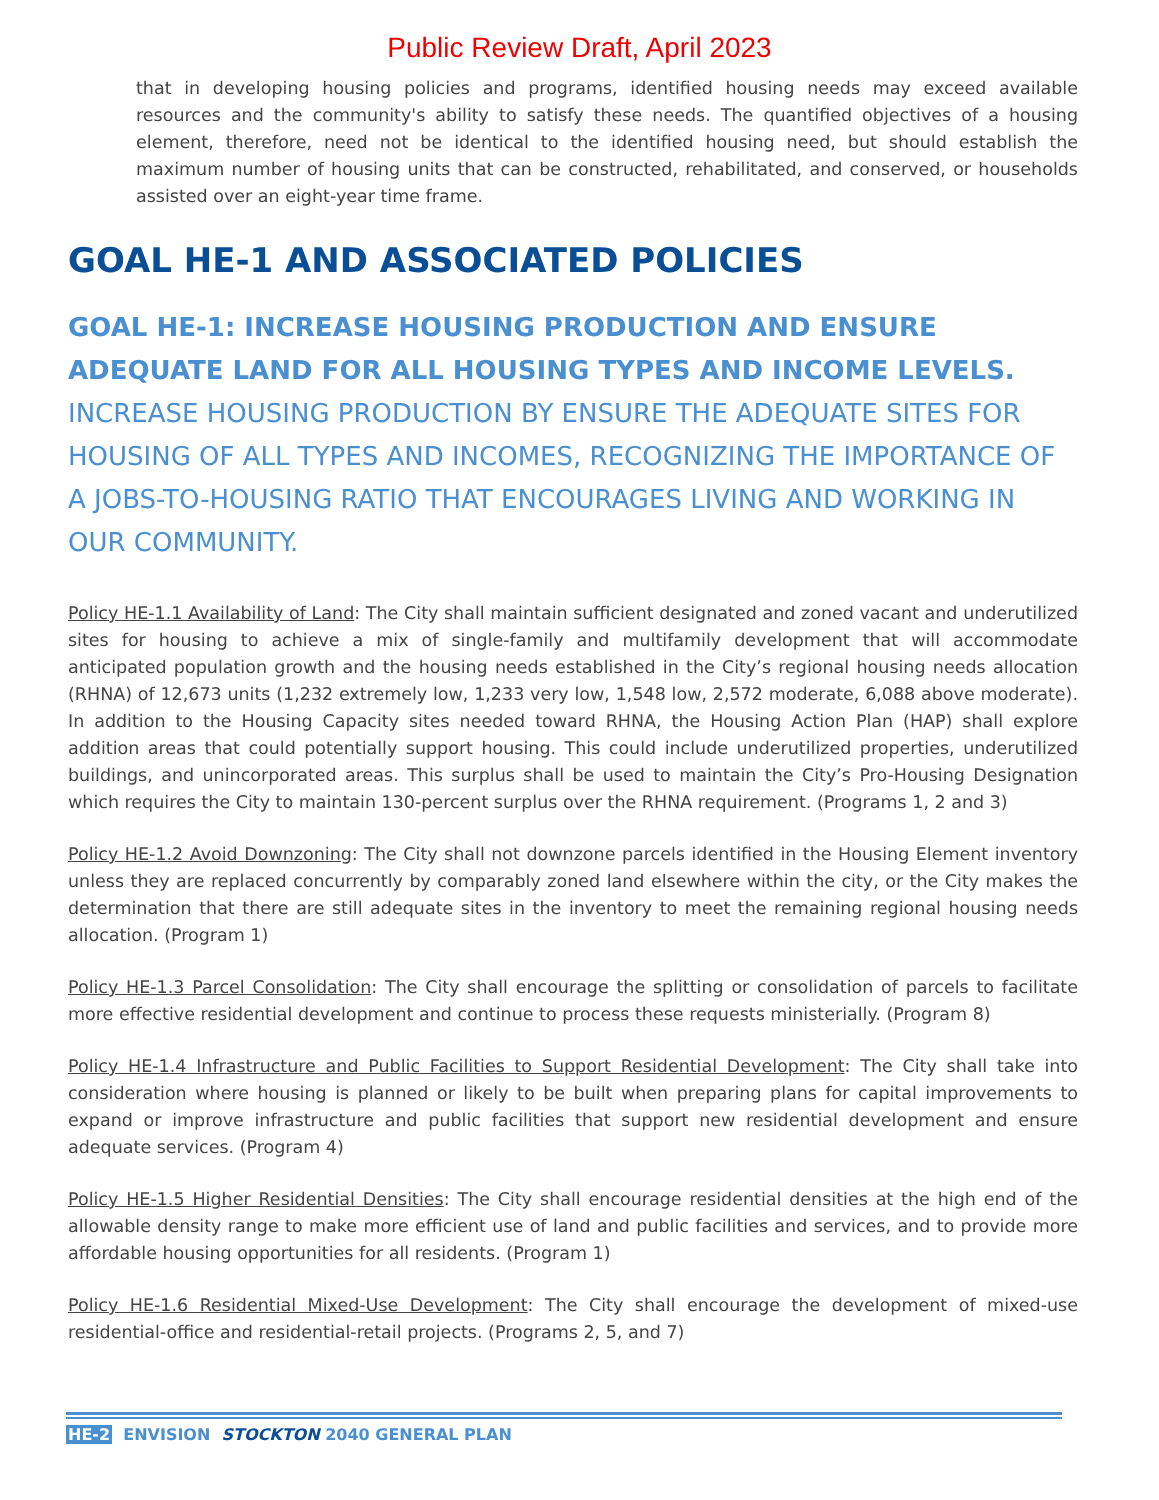Public Review Draft, April 2023
that in developing housing policies and programs, identified housing needs may exceed available resources and the community's ability to satisfy these needs. The quantified objectives of a housing element, therefore, need not be identical to the identified housing need, but should establish the maximum number of housing units that can be constructed, rehabilitated, and conserved, or households assisted over an eight-year time frame.
GOAL HE-1 AND ASSOCIATED POLICIES
GOAL HE-1: INCREASE HOUSING PRODUCTION AND ENSURE ADEQUATE LAND FOR ALL HOUSING TYPES AND INCOME LEVELS. INCREASE HOUSING PRODUCTION BY ENSURE THE ADEQUATE SITES FOR HOUSING OF ALL TYPES AND INCOMES, RECOGNIZING THE IMPORTANCE OF A JOBS-TO-HOUSING RATIO THAT ENCOURAGES LIVING AND WORKING IN OUR COMMUNITY.
Policy HE-1.1 Availability of Land: The City shall maintain sufficient designated and zoned vacant and underutilized sites for housing to achieve a mix of single-family and multifamily development that will accommodate anticipated population growth and the housing needs established in the City’s regional housing needs allocation (RHNA) of 12,673 units (1,232 extremely low, 1,233 very low, 1,548 low, 2,572 moderate, 6,088 above moderate). In addition to the Housing Capacity sites needed toward RHNA, the Housing Action Plan (HAP) shall explore addition areas that could potentially support housing. This could include underutilized properties, underutilized buildings, and unincorporated areas. This surplus shall be used to maintain the City’s Pro-Housing Designation which requires the City to maintain 130-percent surplus over the RHNA requirement. (Programs 1, 2 and 3)
Policy HE-1.2 Avoid Downzoning: The City shall not downzone parcels identified in the Housing Element inventory unless they are replaced concurrently by comparably zoned land elsewhere within the city, or the City makes the determination that there are still adequate sites in the inventory to meet the remaining regional housing needs allocation. (Program 1)
Policy HE-1.3 Parcel Consolidation: The City shall encourage the splitting or consolidation of parcels to facilitate more effective residential development and continue to process these requests ministerially. (Program 8)
Policy HE-1.4 Infrastructure and Public Facilities to Support Residential Development: The City shall take into consideration where housing is planned or likely to be built when preparing plans for capital improvements to expand or improve infrastructure and public facilities that support new residential development and ensure adequate services. (Program 4)
Policy HE-1.5 Higher Residential Densities: The City shall encourage residential densities at the high end of the allowable density range to make more efficient use of land and public facilities and services, and to provide more affordable housing opportunities for all residents. (Program 1)
Policy HE-1.6 Residential Mixed-Use Development: The City shall encourage the development of mixed-use residential-office and residential-retail projects. (Programs 2, 5, and 7)
HE-2 ENVISION STOCKTON 2040 GENERAL PLAN